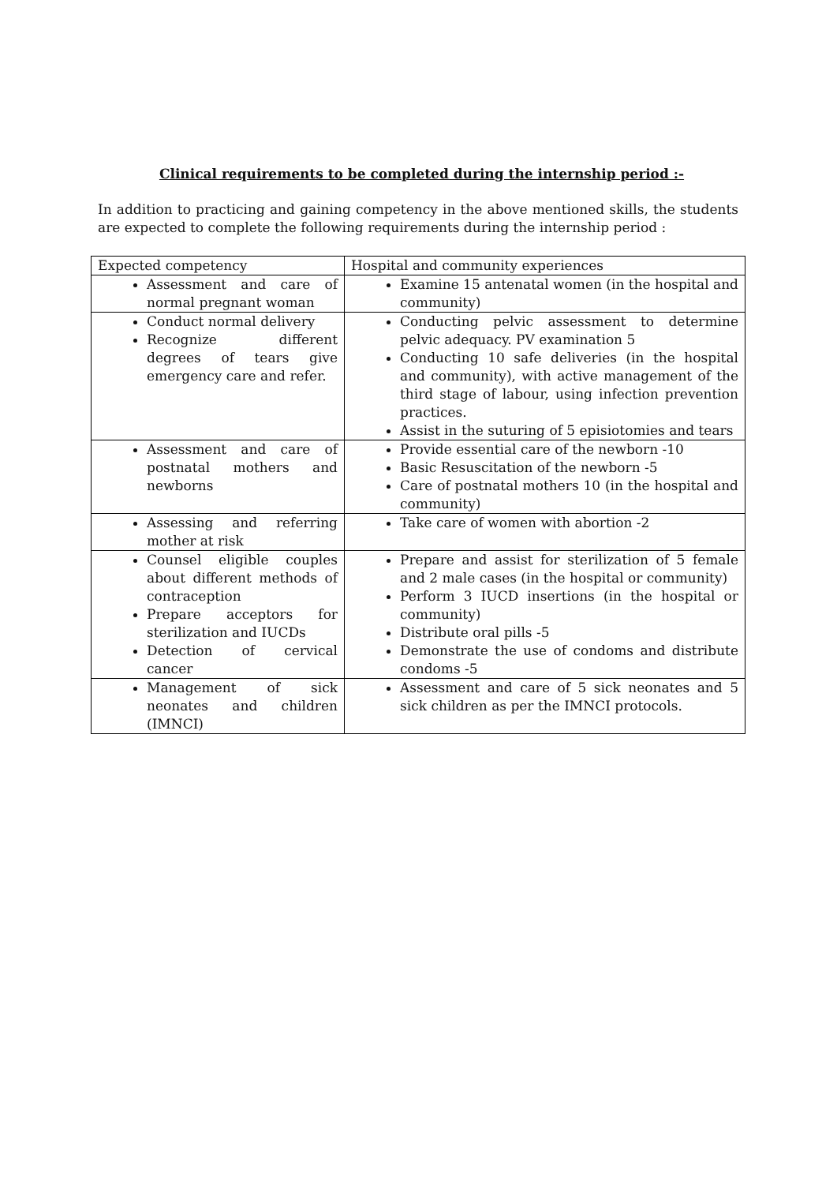Clinical requirements to be completed during the internship period :-
In addition to practicing and gaining competency in the above mentioned skills, the students are expected to complete the following requirements during the internship period :
| Expected competency | Hospital and community experiences |
| --- | --- |
| Assessment and care of normal pregnant woman | Examine 15 antenatal women (in the hospital and community) |
| Conduct normal delivery Recognize different degrees of tears give emergency care and refer. | Conducting pelvic assessment to determine pelvic adequacy. PV examination 5 Conducting 10 safe deliveries (in the hospital and community), with active management of the third stage of labour, using infection prevention practices. Assist in the suturing of 5 episiotomies and tears |
| Assessment and care of postnatal mothers and newborns | Provide essential care of the newborn -10 Basic Resuscitation of the newborn -5 Care of postnatal mothers 10 (in the hospital and community) |
| Assessing and referring mother at risk | Take care of women with abortion -2 |
| Counsel eligible couples about different methods of contraception Prepare acceptors for sterilization and IUCDs Detection of cervical cancer | Prepare and assist for sterilization of 5 female and 2 male cases (in the hospital or community) Perform 3 IUCD insertions (in the hospital or community) Distribute oral pills -5 Demonstrate the use of condoms and distribute condoms -5 |
| Management of sick neonates and children (IMNCI) | Assessment and care of 5 sick neonates and 5 sick children as per the IMNCI protocols. |